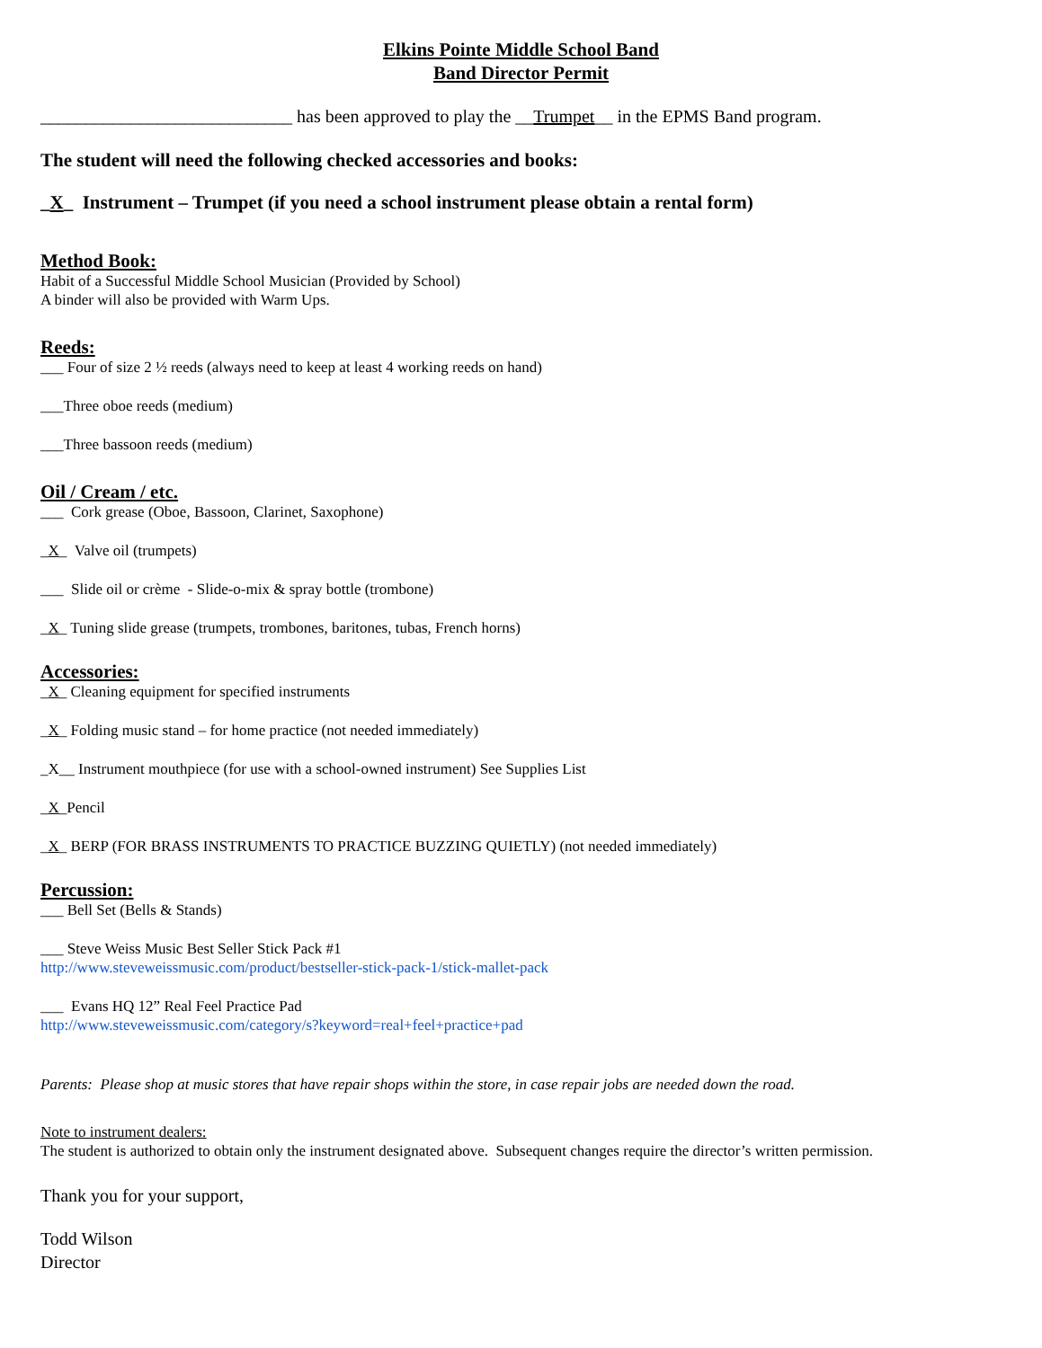Elkins Pointe Middle School Band
Band Director Permit
____________________________ has been approved to play the __Trumpet__ in the EPMS Band program.
The student will need the following checked accessories and books:
_X_ Instrument – Trumpet (if you need a school instrument please obtain a rental form)
Method Book:
Habit of a Successful Middle School Musician (Provided by School)
A binder will also be provided with Warm Ups.
Reeds:
___ Four of size 2 ½ reeds (always need to keep at least 4 working reeds on hand)
___Three oboe reeds (medium)
___Three bassoon reeds (medium)
Oil / Cream / etc.
___ Cork grease (Oboe, Bassoon, Clarinet, Saxophone)
_X_ Valve oil (trumpets)
___ Slide oil or crème - Slide-o-mix & spray bottle (trombone)
_X_ Tuning slide grease (trumpets, trombones, baritones, tubas, French horns)
Accessories:
_X_ Cleaning equipment for specified instruments
_X_ Folding music stand – for home practice (not needed immediately)
_X__ Instrument mouthpiece (for use with a school-owned instrument) See Supplies List
_X_Pencil
_X_ BERP (FOR BRASS INSTRUMENTS TO PRACTICE BUZZING QUIETLY) (not needed immediately)
Percussion:
___ Bell Set (Bells & Stands)
___ Steve Weiss Music Best Seller Stick Pack #1
http://www.steveweissmusic.com/product/bestseller-stick-pack-1/stick-mallet-pack
___ Evans HQ 12” Real Feel Practice Pad
http://www.steveweissmusic.com/category/s?keyword=real+feel+practice+pad
Parents: Please shop at music stores that have repair shops within the store, in case repair jobs are needed down the road.
Note to instrument dealers:
The student is authorized to obtain only the instrument designated above. Subsequent changes require the director’s written permission.
Thank you for your support,
Todd Wilson
Director